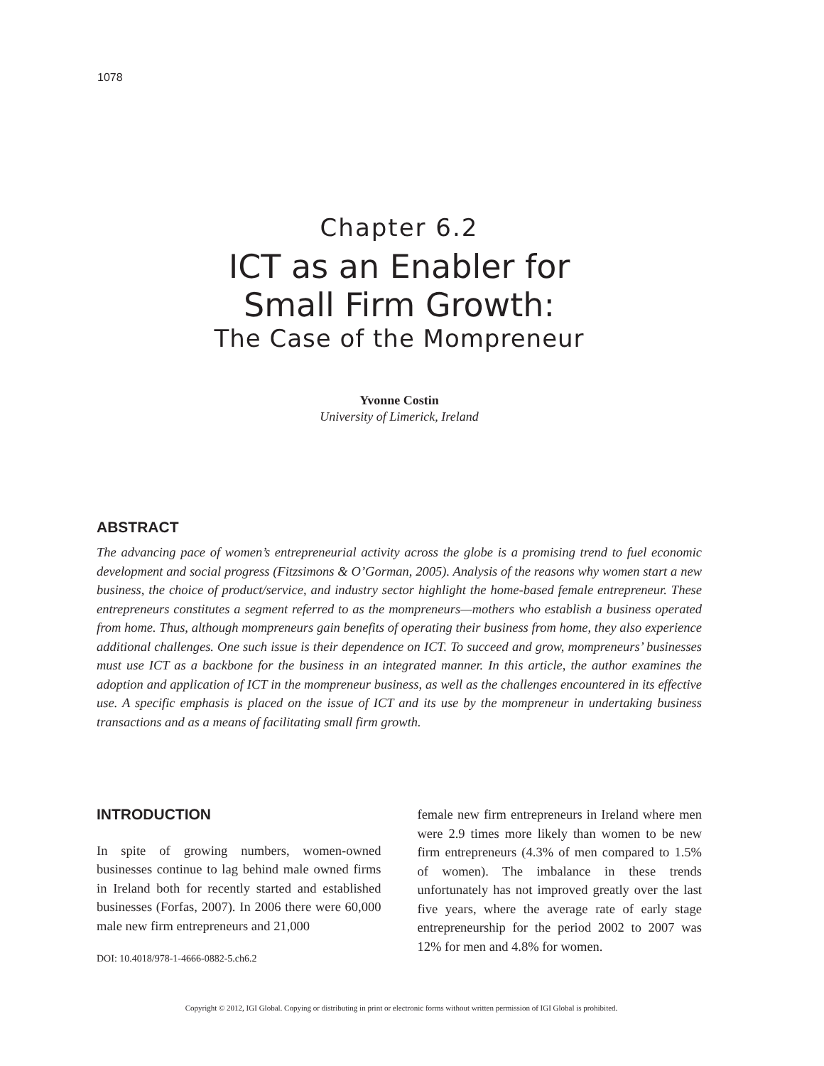1078
Chapter 6.2
ICT as an Enabler for
Small Firm Growth:
The Case of the Mompreneur
Yvonne Costin
University of Limerick, Ireland
ABSTRACT
The advancing pace of women’s entrepreneurial activity across the globe is a promising trend to fuel economic development and social progress (Fitzsimons & O’Gorman, 2005). Analysis of the reasons why women start a new business, the choice of product/service, and industry sector highlight the home-based female entrepreneur. These entrepreneurs constitutes a segment referred to as the mompreneurs—mothers who establish a business operated from home. Thus, although mompreneurs gain benefits of operating their business from home, they also experience additional challenges. One such issue is their dependence on ICT. To succeed and grow, mompreneurs’ businesses must use ICT as a backbone for the business in an integrated manner. In this article, the author examines the adoption and application of ICT in the mompreneur business, as well as the challenges encountered in its effective use. A specific emphasis is placed on the issue of ICT and its use by the mompreneur in undertaking business transactions and as a means of facilitating small firm growth.
INTRODUCTION
In spite of growing numbers, women-owned businesses continue to lag behind male owned firms in Ireland both for recently started and established businesses (Forfas, 2007). In 2006 there were 60,000 male new firm entrepreneurs and 21,000
DOI: 10.4018/978-1-4666-0882-5.ch6.2
female new firm entrepreneurs in Ireland where men were 2.9 times more likely than women to be new firm entrepreneurs (4.3% of men compared to 1.5% of women). The imbalance in these trends unfortunately has not improved greatly over the last five years, where the average rate of early stage entrepreneurship for the period 2002 to 2007 was 12% for men and 4.8% for women.
Copyright © 2012, IGI Global. Copying or distributing in print or electronic forms without written permission of IGI Global is prohibited.